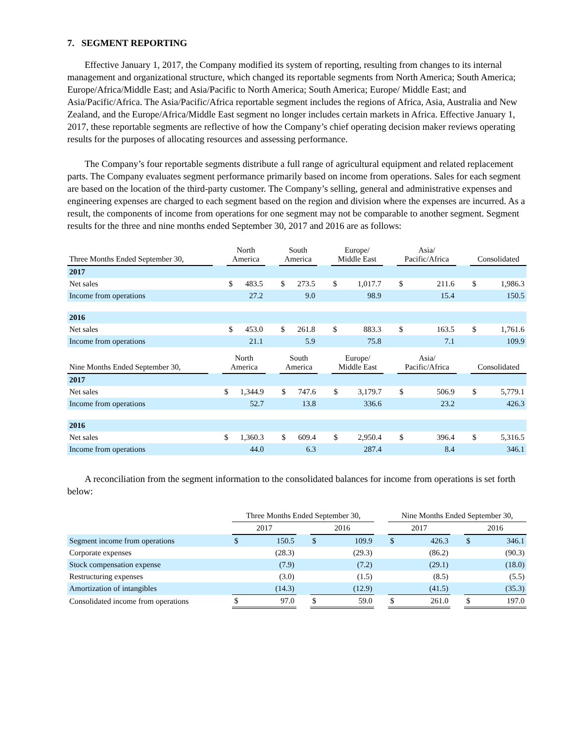7. SEGMENT REPORTING
Effective January 1, 2017, the Company modified its system of reporting, resulting from changes to its internal management and organizational structure, which changed its reportable segments from North America; South America; Europe/Africa/Middle East; and Asia/Pacific to North America; South America; Europe/ Middle East; and Asia/Pacific/Africa. The Asia/Pacific/Africa reportable segment includes the regions of Africa, Asia, Australia and New Zealand, and the Europe/Africa/Middle East segment no longer includes certain markets in Africa. Effective January 1, 2017, these reportable segments are reflective of how the Company’s chief operating decision maker reviews operating results for the purposes of allocating resources and assessing performance.
The Company’s four reportable segments distribute a full range of agricultural equipment and related replacement parts. The Company evaluates segment performance primarily based on income from operations. Sales for each segment are based on the location of the third-party customer. The Company’s selling, general and administrative expenses and engineering expenses are charged to each segment based on the region and division where the expenses are incurred. As a result, the components of income from operations for one segment may not be comparable to another segment. Segment results for the three and nine months ended September 30, 2017 and 2016 are as follows:
| Three Months Ended September 30, | | North America | | | South America | | | Europe/ Middle East | | | Asia/ Pacific/Africa | | | Consolidated | |
| 2017 | | | | | | | | | | | | | | | |
| Net sales | | $ | 483.5 | | $ | 273.5 | | $ | 1,017.7 | | $ | 211.6 | | $ | 1,986.3 |
| Income from operations | | | 27.2 | | | 9.0 | | | 98.9 | | | 15.4 | | | 150.5 |
| 2016 | | | | | | | | | | | | | | | |
| Net sales | | $ | 453.0 | | $ | 261.8 | | $ | 883.3 | | $ | 163.5 | | $ | 1,761.6 |
| Income from operations | | | 21.1 | | | 5.9 | | | 75.8 | | | 7.1 | | | 109.9 |
| Nine Months Ended September 30, | | North America | | | South America | | | Europe/ Middle East | | | Asia/ Pacific/Africa | | | Consolidated | |
| 2017 | | | | | | | | | | | | | | | |
| Net sales | | $ | 1,344.9 | | $ | 747.6 | | $ | 3,179.7 | | $ | 506.9 | | $ | 5,779.1 |
| Income from operations | | | 52.7 | | | 13.8 | | | 336.6 | | | 23.2 | | | 426.3 |
| 2016 | | | | | | | | | | | | | | | |
| Net sales | | $ | 1,360.3 | | $ | 609.4 | | $ | 2,950.4 | | $ | 396.4 | | $ | 5,316.5 |
| Income from operations | | | 44.0 | | | 6.3 | | | 287.4 | | | 8.4 | | | 346.1 |
A reconciliation from the segment information to the consolidated balances for income from operations is set forth below:
| | | Three Months Ended September 30, | | | | | | Nine Months Ended September 30, | | | | |
| | | 2017 | | | 2016 | | | 2017 | | | 2016 | |
| Segment income from operations | | $ | 150.5 | | $ | 109.9 | | $ | 426.3 | | $ | 346.1 |
| Corporate expenses | | | (28.3) | | | (29.3) | | | (86.2) | | | (90.3) |
| Stock compensation expense | | | (7.9) | | | (7.2) | | | (29.1) | | | (18.0) |
| Restructuring expenses | | | (3.0) | | | (1.5) | | | (8.5) | | | (5.5) |
| Amortization of intangibles | | | (14.3) | | | (12.9) | | | (41.5) | | | (35.3) |
| Consolidated income from operations | | $ | 97.0 | | $ | 59.0 | | $ | 261.0 | | $ | 197.0 |